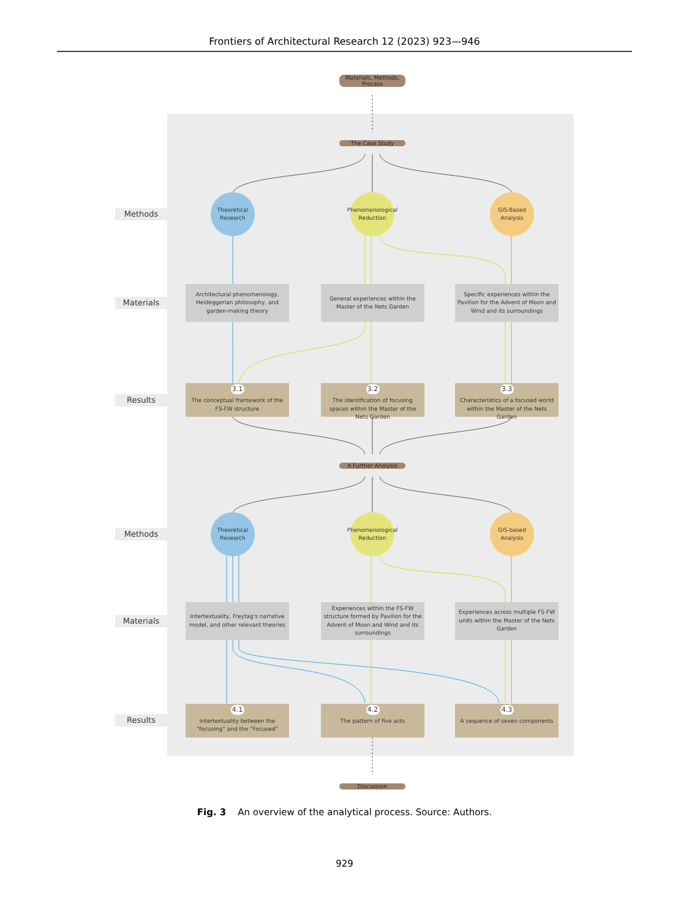Frontiers of Architectural Research 12 (2023) 923—946
Materials, Methods,
Process
The Case Study
Methods
Theoretical
Research
Phenomenological
Reduction
GIS-Based
Analysis
Materials
Architectural phenomenology, Heideggerian philosophy, and garden-making theory
General experiences within the Master of the Nets Garden
Specific experiences within the Pavilion for the Advent of Moon and Wind and its surroundings
Results
3.1
The conceptual framework of the FS-FW structure
3.2
The identification of focusing spaces within the Master of the Nets Garden
3.3
Characteristics of a focused world within the Master of the Nets Garden
A Further Analysis
Methods
Theoretical
Research
Phenomenological
Reduction
GIS-based
Analysis
Materials
Intertextuality, Freytag's narrative model, and other relevant theories
Experiences within the FS-FW structure formed by Pavilion for the Advent of Moon and Wind and its surroundings
Experiences across multiple FS-FW units within the Master of the Nets Garden
Results
4.1
Intertextuality between the “focusing” and the “Focused”
4.2
The pattern of five acts
4.3
A sequence of seven components
Discussion
Fig. 3 An overview of the analytical process. Source: Authors.
929